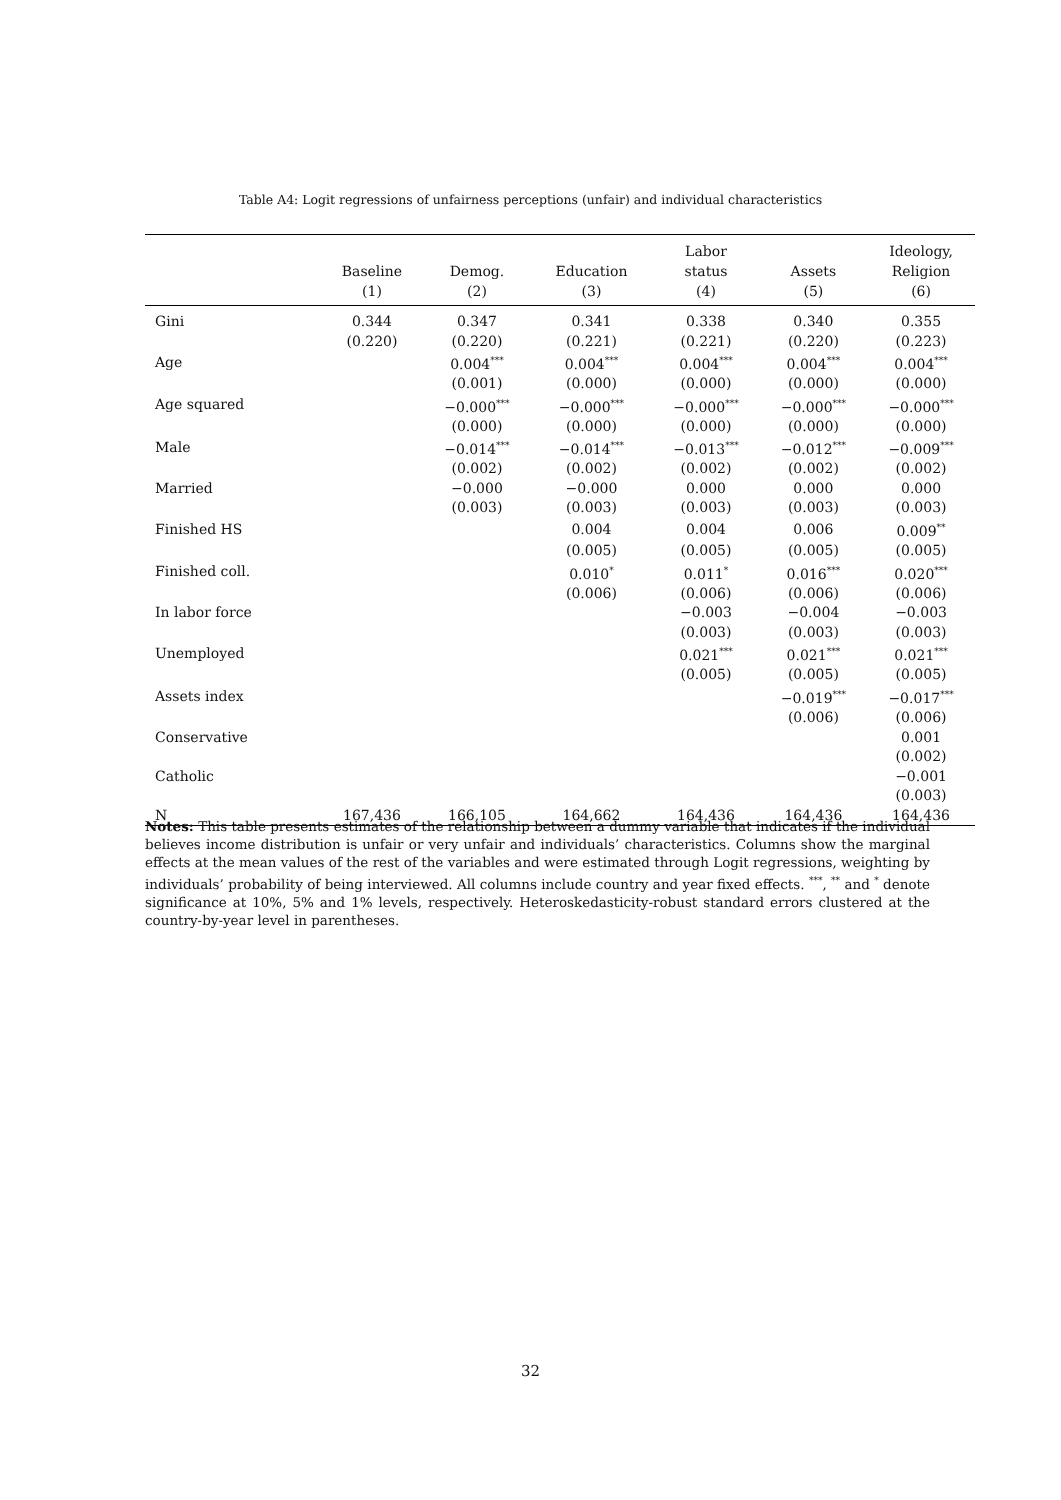Table A4: Logit regressions of unfairness perceptions (unfair) and individual characteristics
| | Baseline (1) | Demog. (2) | Education (3) | Labor status (4) | Assets (5) | Ideology, Religion (6) |
| --- | --- | --- | --- | --- | --- | --- |
| Gini | 0.344 | 0.347 | 0.341 | 0.338 | 0.340 | 0.355 |
| | (0.220) | (0.220) | (0.221) | (0.221) | (0.220) | (0.223) |
| Age | | 0.004<sup>***</sup> | 0.004<sup>***</sup> | 0.004<sup>***</sup> | 0.004<sup>***</sup> | 0.004<sup>***</sup> |
| | | (0.001) | (0.000) | (0.000) | (0.000) | (0.000) |
| Age squared | | −0.000<sup>***</sup> | −0.000<sup>***</sup> | −0.000<sup>***</sup> | −0.000<sup>***</sup> | −0.000<sup>***</sup> |
| | | (0.000) | (0.000) | (0.000) | (0.000) | (0.000) |
| Male | | −0.014<sup>***</sup> | −0.014<sup>***</sup> | −0.013<sup>***</sup> | −0.012<sup>***</sup> | −0.009<sup>***</sup> |
| | | (0.002) | (0.002) | (0.002) | (0.002) | (0.002) |
| Married | | −0.000 | −0.000 | 0.000 | 0.000 | 0.000 |
| | | (0.003) | (0.003) | (0.003) | (0.003) | (0.003) |
| Finished HS | | | 0.004 | 0.004 | 0.006 | 0.009<sup>**</sup> |
| | | | (0.005) | (0.005) | (0.005) | (0.005) |
| Finished coll. | | | 0.010<sup>*</sup> | 0.011<sup>*</sup> | 0.016<sup>***</sup> | 0.020<sup>***</sup> |
| | | | (0.006) | (0.006) | (0.006) | (0.006) |
| In labor force | | | | −0.003 | −0.004 | −0.003 |
| | | | | (0.003) | (0.003) | (0.003) |
| Unemployed | | | | 0.021<sup>***</sup> | 0.021<sup>***</sup> | 0.021<sup>***</sup> |
| | | | | (0.005) | (0.005) | (0.005) |
| Assets index | | | | | −0.019<sup>***</sup> | −0.017<sup>***</sup> |
| | | | | | (0.006) | (0.006) |
| Conservative | | | | | | 0.001 |
| | | | | | | (0.002) |
| Catholic | | | | | | −0.001 |
| | | | | | | (0.003) |
| N | 167,436 | 166,105 | 164,662 | 164,436 | 164,436 | 164,436 |
Notes: This table presents estimates of the relationship between a dummy variable that indicates if the individual believes income distribution is unfair or very unfair and individuals’ characteristics. Columns show the marginal effects at the mean values of the rest of the variables and were estimated through Logit regressions, weighting by individuals’ probability of being interviewed. All columns include country and year fixed effects. <sup>***</sup>, <sup>**</sup> and <sup>*</sup> denote significance at 10%, 5% and 1% levels, respectively. Heteroskedasticity-robust standard errors clustered at the country-by-year level in parentheses.
32